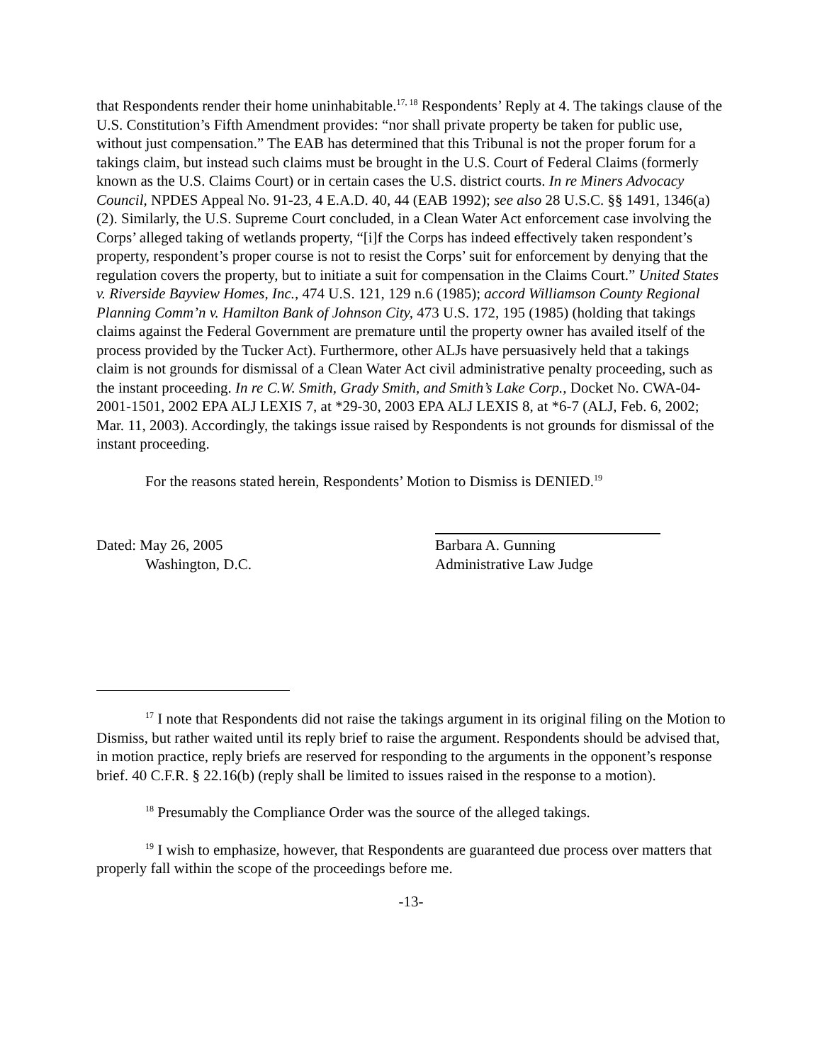that Respondents render their home uninhabitable.<sup>17, 18</sup> Respondents’ Reply at 4. The takings clause of the U.S. Constitution’s Fifth Amendment provides: “nor shall private property be taken for public use, without just compensation.” The EAB has determined that this Tribunal is not the proper forum for a takings claim, but instead such claims must be brought in the U.S. Court of Federal Claims (formerly known as the U.S. Claims Court) or in certain cases the U.S. district courts. In re Miners Advocacy Council, NPDES Appeal No. 91-23, 4 E.A.D. 40, 44 (EAB 1992); see also 28 U.S.C. §§ 1491, 1346(a)(2). Similarly, the U.S. Supreme Court concluded, in a Clean Water Act enforcement case involving the Corps’ alleged taking of wetlands property, “[i]f the Corps has indeed effectively taken respondent’s property, respondent’s proper course is not to resist the Corps’ suit for enforcement by denying that the regulation covers the property, but to initiate a suit for compensation in the Claims Court.” United States v. Riverside Bayview Homes, Inc., 474 U.S. 121, 129 n.6 (1985); accord Williamson County Regional Planning Comm’n v. Hamilton Bank of Johnson City, 473 U.S. 172, 195 (1985) (holding that takings claims against the Federal Government are premature until the property owner has availed itself of the process provided by the Tucker Act). Furthermore, other ALJs have persuasively held that a takings claim is not grounds for dismissal of a Clean Water Act civil administrative penalty proceeding, such as the instant proceeding. In re C.W. Smith, Grady Smith, and Smith’s Lake Corp., Docket No. CWA-04-2001-1501, 2002 EPA ALJ LEXIS 7, at *29-30, 2003 EPA ALJ LEXIS 8, at *6-7 (ALJ, Feb. 6, 2002; Mar. 11, 2003). Accordingly, the takings issue raised by Respondents is not grounds for dismissal of the instant proceeding.
For the reasons stated herein, Respondents’ Motion to Dismiss is DENIED.<sup>19</sup>
Dated: May 26, 2005
Washington, D.C.
Barbara A. Gunning
Administrative Law Judge
<sup>17</sup> I note that Respondents did not raise the takings argument in its original filing on the Motion to Dismiss, but rather waited until its reply brief to raise the argument. Respondents should be advised that, in motion practice, reply briefs are reserved for responding to the arguments in the opponent’s response brief. 40 C.F.R. § 22.16(b) (reply shall be limited to issues raised in the response to a motion).
<sup>18</sup> Presumably the Compliance Order was the source of the alleged takings.
<sup>19</sup> I wish to emphasize, however, that Respondents are guaranteed due process over matters that properly fall within the scope of the proceedings before me.
-13-